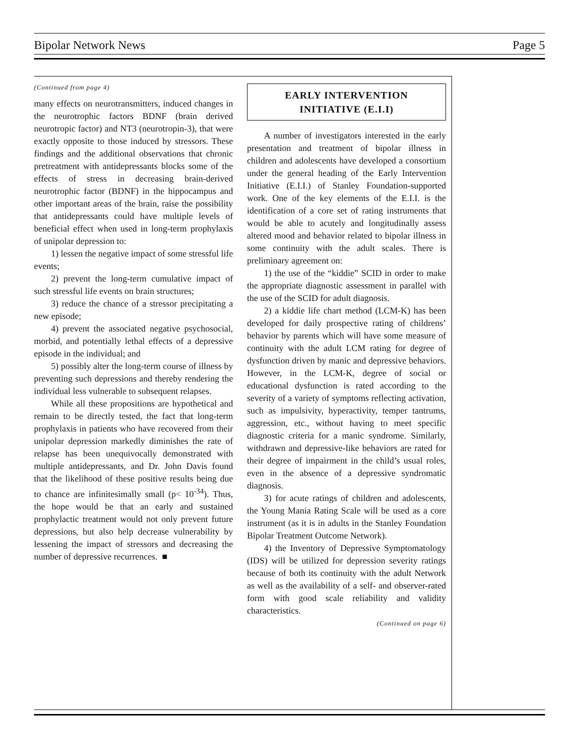Bipolar Network News Page 5
(Continued from page 4)
many effects on neurotransmitters, induced changes in the neurotrophic factors BDNF (brain derived neurotropic factor) and NT3 (neurotropin-3), that were exactly opposite to those induced by stressors. These findings and the additional observations that chronic pretreatment with antidepressants blocks some of the effects of stress in decreasing brain-derived neurotrophic factor (BDNF) in the hippocampus and other important areas of the brain, raise the possibility that antidepressants could have multiple levels of beneficial effect when used in long-term prophylaxis of unipolar depression to:
1) lessen the negative impact of some stressful life events;
2) prevent the long-term cumulative impact of such stressful life events on brain structures;
3) reduce the chance of a stressor precipitating a new episode;
4) prevent the associated negative psychosocial, morbid, and potentially lethal effects of a depressive episode in the individual; and
5) possibly alter the long-term course of illness by preventing such depressions and thereby rendering the individual less vulnerable to subsequent relapses.
While all these propositions are hypothetical and remain to be directly tested, the fact that long-term prophylaxis in patients who have recovered from their unipolar depression markedly diminishes the rate of relapse has been unequivocally demonstrated with multiple antidepressants, and Dr. John Davis found that the likelihood of these positive results being due to chance are infinitesimally small (p< 10<sup>-34</sup>). Thus, the hope would be that an early and sustained prophylactic treatment would not only prevent future depressions, but also help decrease vulnerability by lessening the impact of stressors and decreasing the number of depressive recurrences. ■
EARLY INTERVENTION
INITIATIVE (E.I.I)
A number of investigators interested in the early presentation and treatment of bipolar illness in children and adolescents have developed a consortium under the general heading of the Early Intervention Initiative (E.I.I.) of Stanley Foundation-supported work. One of the key elements of the E.I.I. is the identification of a core set of rating instruments that would be able to acutely and longitudinally assess altered mood and behavior related to bipolar illness in some continuity with the adult scales. There is preliminary agreement on:
1) the use of the “kiddie” SCID in order to make the appropriate diagnostic assessment in parallel with the use of the SCID for adult diagnosis.
2) a kiddie life chart method (LCM-K) has been developed for daily prospective rating of childrens’ behavior by parents which will have some measure of continuity with the adult LCM rating for degree of dysfunction driven by manic and depressive behaviors. However, in the LCM-K, degree of social or educational dysfunction is rated according to the severity of a variety of symptoms reflecting activation, such as impulsivity, hyperactivity, temper tantrums, aggression, etc., without having to meet specific diagnostic criteria for a manic syndrome. Similarly, withdrawn and depressive-like behaviors are rated for their degree of impairment in the child’s usual roles, even in the absence of a depressive syndromatic diagnosis.
3) for acute ratings of children and adolescents, the Young Mania Rating Scale will be used as a core instrument (as it is in adults in the Stanley Foundation Bipolar Treatment Outcome Network).
4) the Inventory of Depressive Symptomatology (IDS) will be utilized for depression severity ratings because of both its continuity with the adult Network as well as the availability of a self- and observer-rated form with good scale reliability and validity characteristics.
(Continued on page 6)